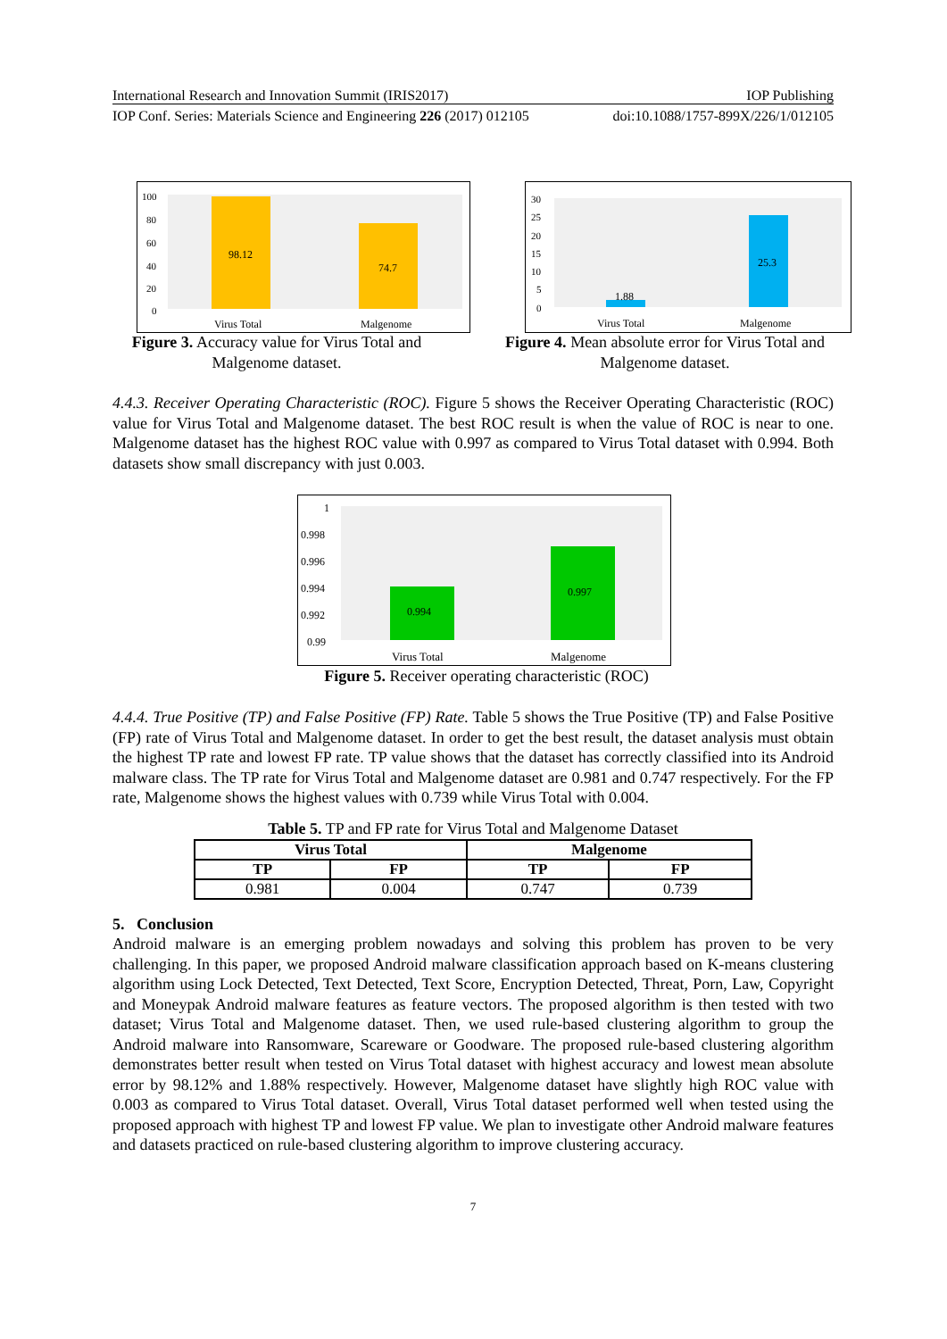International Research and Innovation Summit (IRIS2017) IOP Publishing
IOP Conf. Series: Materials Science and Engineering 226 (2017) 012105 doi:10.1088/1757-899X/226/1/012105
100
80
60
40
20
0
98.12
74.7
Virus Total
Malgenome
Figure 3. Accuracy value for Virus Total and Malgenome dataset.
30
25
20
15
10
5
0
1.88
25.3
Virus Total
Malgenome
Figure 4. Mean absolute error for Virus Total and Malgenome dataset.
4.4.3. Receiver Operating Characteristic (ROC). Figure 5 shows the Receiver Operating Characteristic (ROC) value for Virus Total and Malgenome dataset. The best ROC result is when the value of ROC is near to one. Malgenome dataset has the highest ROC value with 0.997 as compared to Virus Total dataset with 0.994. Both datasets show small discrepancy with just 0.003.
1
0.998
0.996
0.994
0.992
0.99
0.994
0.997
Virus Total
Malgenome
Figure 5. Receiver operating characteristic (ROC)
4.4.4. True Positive (TP) and False Positive (FP) Rate. Table 5 shows the True Positive (TP) and False Positive (FP) rate of Virus Total and Malgenome dataset. In order to get the best result, the dataset analysis must obtain the highest TP rate and lowest FP rate. TP value shows that the dataset has correctly classified into its Android malware class. The TP rate for Virus Total and Malgenome dataset are 0.981 and 0.747 respectively. For the FP rate, Malgenome shows the highest values with 0.739 while Virus Total with 0.004.
Table 5. TP and FP rate for Virus Total and Malgenome Dataset
| Virus Total | | Malgenome | |
| --- | --- | --- | --- |
| TP | FP | TP | FP |
| 0.981 | 0.004 | 0.747 | 0.739 |
5. Conclusion
Android malware is an emerging problem nowadays and solving this problem has proven to be very challenging. In this paper, we proposed Android malware classification approach based on K-means clustering algorithm using Lock Detected, Text Detected, Text Score, Encryption Detected, Threat, Porn, Law, Copyright and Moneypak Android malware features as feature vectors. The proposed algorithm is then tested with two dataset; Virus Total and Malgenome dataset. Then, we used rule-based clustering algorithm to group the Android malware into Ransomware, Scareware or Goodware. The proposed rule-based clustering algorithm demonstrates better result when tested on Virus Total dataset with highest accuracy and lowest mean absolute error by 98.12% and 1.88% respectively. However, Malgenome dataset have slightly high ROC value with 0.003 as compared to Virus Total dataset. Overall, Virus Total dataset performed well when tested using the proposed approach with highest TP and lowest FP value. We plan to investigate other Android malware features and datasets practiced on rule-based clustering algorithm to improve clustering accuracy.
7